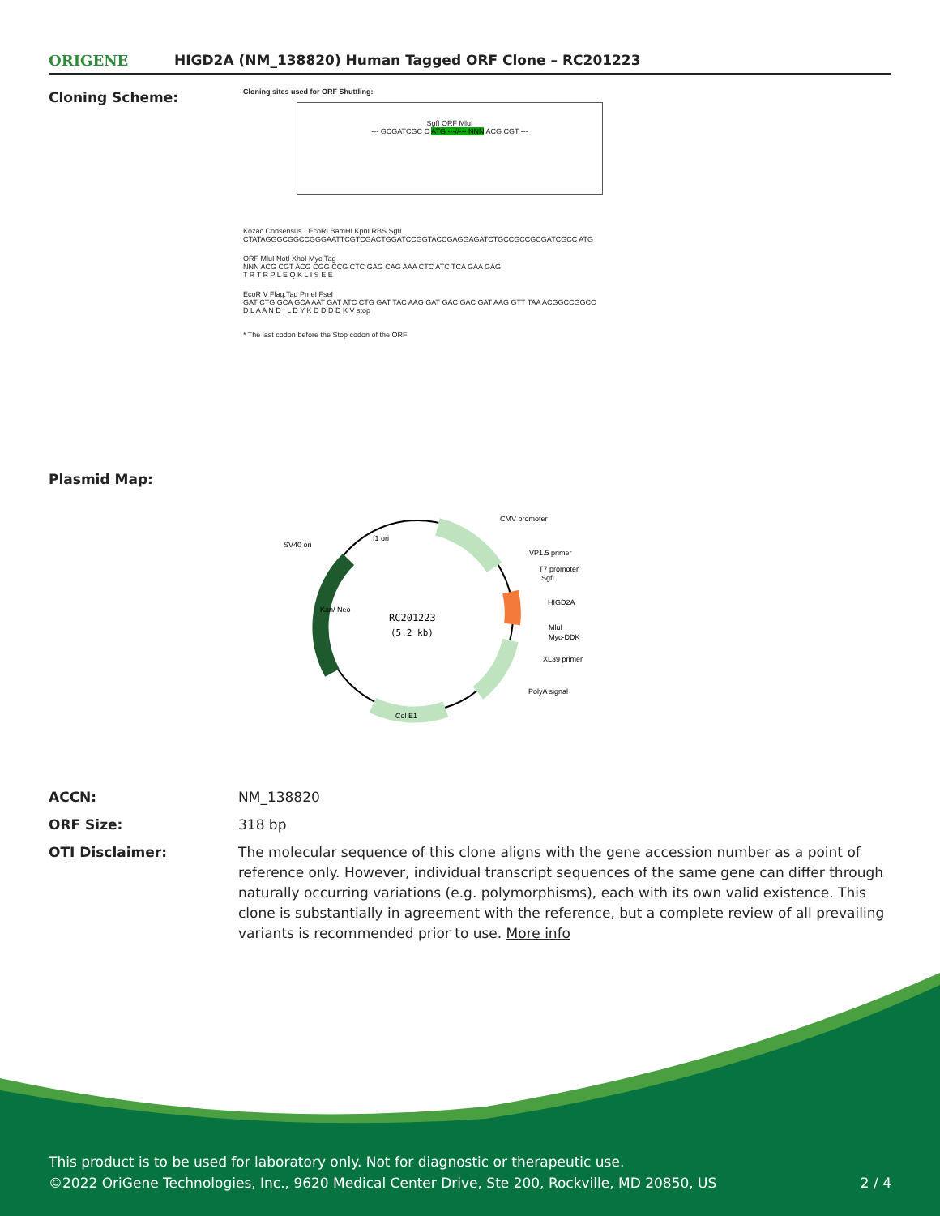ORIGENE
HIGD2A (NM_138820) Human Tagged ORF Clone – RC201223
Cloning Scheme:
Cloning sites used for ORF Shuttling:
SgfI ORF MluI
--- GCGATCGC C ATG ---//--- NNN ACG CGT ---
Kozac Consensus · EcoRI BamHI KpnI RBS SgfI
CTATAGGGCGGCCGGGAATTCGTCGACTGGATCCGGTACCGAGGAGATCTGCCGCCGCGATCGCC ATG
ORF MluI NotI XhoI Myc.Tag
NNN ACG CGT ACG CGG CCG CTC GAG CAG AAA CTC ATC TCA GAA GAG
T R T R P L E Q K L I S E E
EcoR V Flag.Tag PmeI FseI
GAT CTG GCA GCA AAT GAT ATC CTG GAT TAC AAG GAT GAC GAC GAT AAG GTT TAA ACGGCCGGCC
D L A A N D I L D Y K D D D D K V stop
* The last codon before the Stop codon of the ORF
Plasmid Map:
RC201223
(5.2 kb)
CMV promoter
VP1.5 primer
T7 promoter
SgfI
HIGD2A
MluI
Myc-DDK
XL39 primer
PolyA signal
Col E1
SV40 ori
f1 ori
Kan/ Neo
ACCN: NM_138820
ORF Size: 318 bp
OTI Disclaimer: The molecular sequence of this clone aligns with the gene accession number as a point of reference only. However, individual transcript sequences of the same gene can differ through naturally occurring variations (e.g. polymorphisms), each with its own valid existence. This clone is substantially in agreement with the reference, but a complete review of all prevailing variants is recommended prior to use. More info
This product is to be used for laboratory only. Not for diagnostic or therapeutic use.
©2022 OriGene Technologies, Inc., 9620 Medical Center Drive, Ste 200, Rockville, MD 20850, US 2 / 4